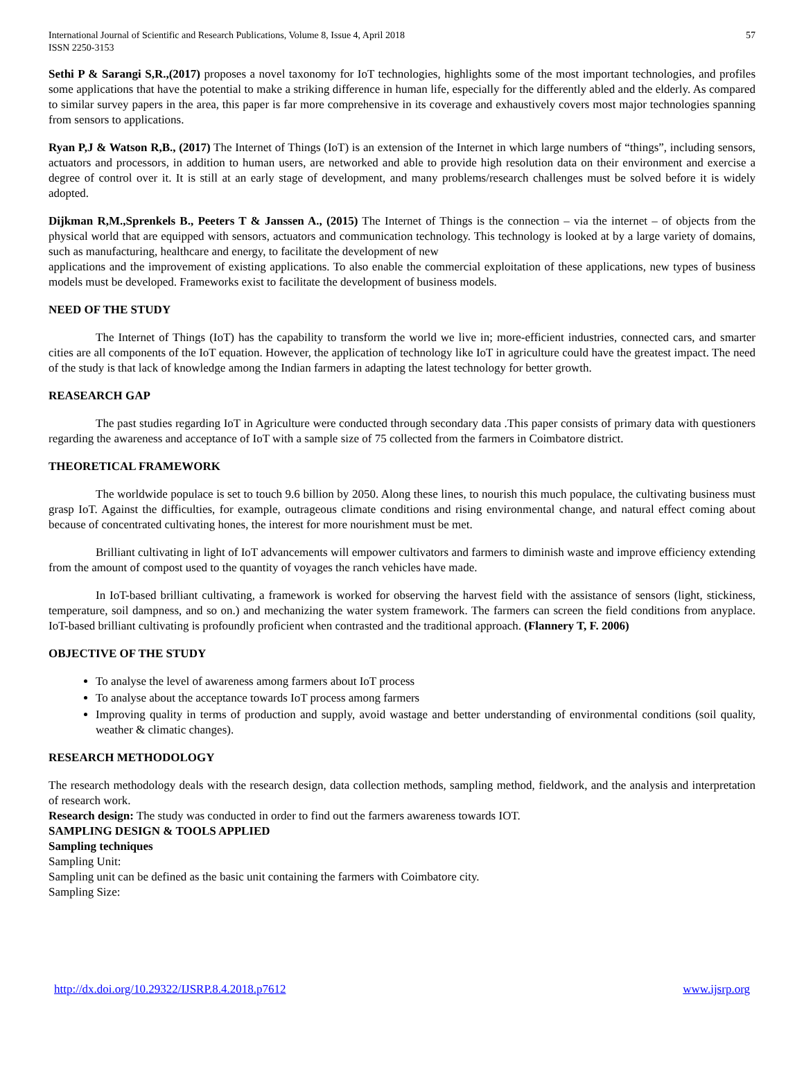International Journal of Scientific and Research Publications, Volume 8, Issue 4, April 2018
ISSN 2250-3153
57
Sethi P & Sarangi S,R.,(2017) proposes a novel taxonomy for IoT technologies, highlights some of the most important technologies, and profiles some applications that have the potential to make a striking difference in human life, especially for the differently abled and the elderly. As compared to similar survey papers in the area, this paper is far more comprehensive in its coverage and exhaustively covers most major technologies spanning from sensors to applications.
Ryan P,J & Watson R,B., (2017) The Internet of Things (IoT) is an extension of the Internet in which large numbers of “things”, including sensors, actuators and processors, in addition to human users, are networked and able to provide high resolution data on their environment and exercise a degree of control over it. It is still at an early stage of development, and many problems/research challenges must be solved before it is widely adopted.
Dijkman R,M.,Sprenkels B., Peeters T & Janssen A., (2015) The Internet of Things is the connection – via the internet – of objects from the physical world that are equipped with sensors, actuators and communication technology. This technology is looked at by a large variety of domains, such as manufacturing, healthcare and energy, to facilitate the development of new
applications and the improvement of existing applications. To also enable the commercial exploitation of these applications, new types of business models must be developed. Frameworks exist to facilitate the development of business models.
NEED OF THE STUDY
The Internet of Things (IoT) has the capability to transform the world we live in; more-efficient industries, connected cars, and smarter cities are all components of the IoT equation. However, the application of technology like IoT in agriculture could have the greatest impact. The need of the study is that lack of knowledge among the Indian farmers in adapting the latest technology for better growth.
REASEARCH GAP
The past studies regarding IoT in Agriculture were conducted through secondary data .This paper consists of primary data with questioners regarding the awareness and acceptance of IoT with a sample size of 75 collected from the farmers in Coimbatore district.
THEORETICAL FRAMEWORK
The worldwide populace is set to touch 9.6 billion by 2050. Along these lines, to nourish this much populace, the cultivating business must grasp IoT. Against the difficulties, for example, outrageous climate conditions and rising environmental change, and natural effect coming about because of concentrated cultivating hones, the interest for more nourishment must be met.
Brilliant cultivating in light of IoT advancements will empower cultivators and farmers to diminish waste and improve efficiency extending from the amount of compost used to the quantity of voyages the ranch vehicles have made.
In IoT-based brilliant cultivating, a framework is worked for observing the harvest field with the assistance of sensors (light, stickiness, temperature, soil dampness, and so on.) and mechanizing the water system framework. The farmers can screen the field conditions from anyplace. IoT-based brilliant cultivating is profoundly proficient when contrasted and the traditional approach. (Flannery T, F. 2006)
OBJECTIVE OF THE STUDY
To analyse the level of awareness among farmers about IoT process
To analyse about the acceptance towards IoT process among farmers
Improving quality in terms of production and supply, avoid wastage and better understanding of environmental conditions (soil quality, weather & climatic changes).
RESEARCH METHODOLOGY
The research methodology deals with the research design, data collection methods, sampling method, fieldwork, and the analysis and interpretation of research work.
Research design: The study was conducted in order to find out the farmers awareness towards IOT.
SAMPLING DESIGN & TOOLS APPLIED
Sampling techniques
Sampling Unit:
Sampling unit can be defined as the basic unit containing the farmers with Coimbatore city.
Sampling Size:
http://dx.doi.org/10.29322/IJSRP.8.4.2018.p7612 www.ijsrp.org